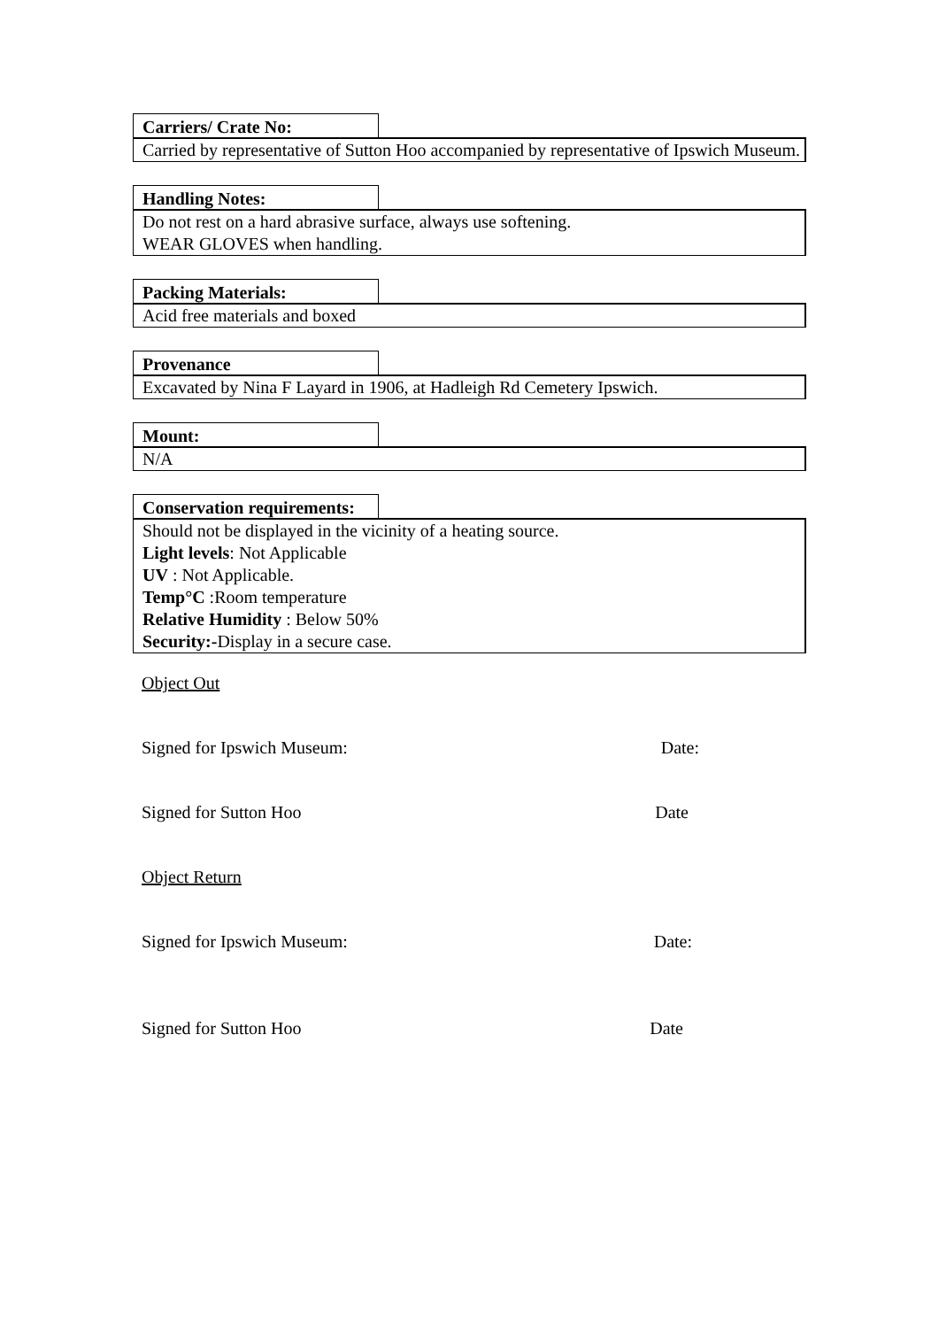Carriers/ Crate No:
Carried by representative of Sutton Hoo accompanied by representative of Ipswich Museum.
Handling Notes:
Do not rest on a hard abrasive surface, always use softening.
WEAR GLOVES when handling.
Packing Materials:
Acid free materials and boxed
Provenance
Excavated by Nina F Layard in 1906, at Hadleigh Rd Cemetery Ipswich.
Mount:
N/A
Conservation requirements:
Should not be displayed in the vicinity of a heating source.
Light levels: Not Applicable
UV : Not Applicable.
Temp°C :Room temperature
Relative Humidity : Below 50%
Security:-Display in a secure case.
Object Out
Signed for Ipswich Museum: Date:
Signed for Sutton Hoo Date
Object Return
Signed for Ipswich Museum: Date:
Signed for Sutton Hoo Date